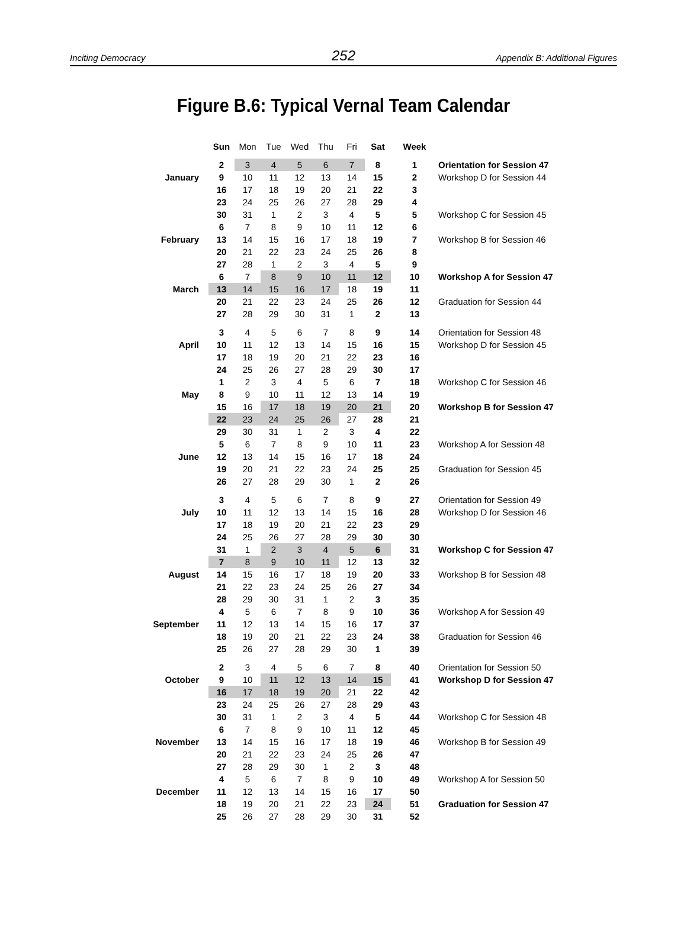Inciting Democracy 252 Appendix B: Additional Figures
Figure B.6: Typical Vernal Team Calendar
| | Sun | Mon | Tue | Wed | Thu | Fri | Sat | Week | |
| --- | --- | --- | --- | --- | --- | --- | --- | --- | --- |
| | 2 | 3 | 4 | 5 | 6 | 7 | 8 | 1 | Orientation for Session 47 |
| January | 9 | 10 | 11 | 12 | 13 | 14 | 15 | 2 | Workshop D for Session 44 |
| | 16 | 17 | 18 | 19 | 20 | 21 | 22 | 3 | |
| | 23 | 24 | 25 | 26 | 27 | 28 | 29 | 4 | |
| | 30 | 31 | 1 | 2 | 3 | 4 | 5 | 5 | Workshop C for Session 45 |
| | 6 | 7 | 8 | 9 | 10 | 11 | 12 | 6 | |
| February | 13 | 14 | 15 | 16 | 17 | 18 | 19 | 7 | Workshop B for Session 46 |
| | 20 | 21 | 22 | 23 | 24 | 25 | 26 | 8 | |
| | 27 | 28 | 1 | 2 | 3 | 4 | 5 | 9 | |
| | 6 | 7 | 8 | 9 | 10 | 11 | 12 | 10 | Workshop A for Session 47 |
| March | 13 | 14 | 15 | 16 | 17 | 18 | 19 | 11 | |
| | 20 | 21 | 22 | 23 | 24 | 25 | 26 | 12 | Graduation for Session 44 |
| | 27 | 28 | 29 | 30 | 31 | 1 | 2 | 13 | |
| | 3 | 4 | 5 | 6 | 7 | 8 | 9 | 14 | Orientation for Session 48 |
| April | 10 | 11 | 12 | 13 | 14 | 15 | 16 | 15 | Workshop D for Session 45 |
| | 17 | 18 | 19 | 20 | 21 | 22 | 23 | 16 | |
| | 24 | 25 | 26 | 27 | 28 | 29 | 30 | 17 | |
| | 1 | 2 | 3 | 4 | 5 | 6 | 7 | 18 | Workshop C for Session 46 |
| May | 8 | 9 | 10 | 11 | 12 | 13 | 14 | 19 | |
| | 15 | 16 | 17 | 18 | 19 | 20 | 21 | 20 | Workshop B for Session 47 |
| | 22 | 23 | 24 | 25 | 26 | 27 | 28 | 21 | |
| | 29 | 30 | 31 | 1 | 2 | 3 | 4 | 22 | |
| | 5 | 6 | 7 | 8 | 9 | 10 | 11 | 23 | Workshop A for Session 48 |
| June | 12 | 13 | 14 | 15 | 16 | 17 | 18 | 24 | |
| | 19 | 20 | 21 | 22 | 23 | 24 | 25 | 25 | Graduation for Session 45 |
| | 26 | 27 | 28 | 29 | 30 | 1 | 2 | 26 | |
| | 3 | 4 | 5 | 6 | 7 | 8 | 9 | 27 | Orientation for Session 49 |
| July | 10 | 11 | 12 | 13 | 14 | 15 | 16 | 28 | Workshop D for Session 46 |
| | 17 | 18 | 19 | 20 | 21 | 22 | 23 | 29 | |
| | 24 | 25 | 26 | 27 | 28 | 29 | 30 | 30 | |
| | 31 | 1 | 2 | 3 | 4 | 5 | 6 | 31 | Workshop C for Session 47 |
| | 7 | 8 | 9 | 10 | 11 | 12 | 13 | 32 | |
| August | 14 | 15 | 16 | 17 | 18 | 19 | 20 | 33 | Workshop B for Session 48 |
| | 21 | 22 | 23 | 24 | 25 | 26 | 27 | 34 | |
| | 28 | 29 | 30 | 31 | 1 | 2 | 3 | 35 | |
| | 4 | 5 | 6 | 7 | 8 | 9 | 10 | 36 | Workshop A for Session 49 |
| September | 11 | 12 | 13 | 14 | 15 | 16 | 17 | 37 | |
| | 18 | 19 | 20 | 21 | 22 | 23 | 24 | 38 | Graduation for Session 46 |
| | 25 | 26 | 27 | 28 | 29 | 30 | 1 | 39 | |
| | 2 | 3 | 4 | 5 | 6 | 7 | 8 | 40 | Orientation for Session 50 |
| October | 9 | 10 | 11 | 12 | 13 | 14 | 15 | 41 | Workshop D for Session 47 |
| | 16 | 17 | 18 | 19 | 20 | 21 | 22 | 42 | |
| | 23 | 24 | 25 | 26 | 27 | 28 | 29 | 43 | |
| | 30 | 31 | 1 | 2 | 3 | 4 | 5 | 44 | Workshop C for Session 48 |
| | 6 | 7 | 8 | 9 | 10 | 11 | 12 | 45 | |
| November | 13 | 14 | 15 | 16 | 17 | 18 | 19 | 46 | Workshop B for Session 49 |
| | 20 | 21 | 22 | 23 | 24 | 25 | 26 | 47 | |
| | 27 | 28 | 29 | 30 | 1 | 2 | 3 | 48 | |
| | 4 | 5 | 6 | 7 | 8 | 9 | 10 | 49 | Workshop A for Session 50 |
| December | 11 | 12 | 13 | 14 | 15 | 16 | 17 | 50 | |
| | 18 | 19 | 20 | 21 | 22 | 23 | 24 | 51 | Graduation for Session 47 |
| | 25 | 26 | 27 | 28 | 29 | 30 | 31 | 52 | |